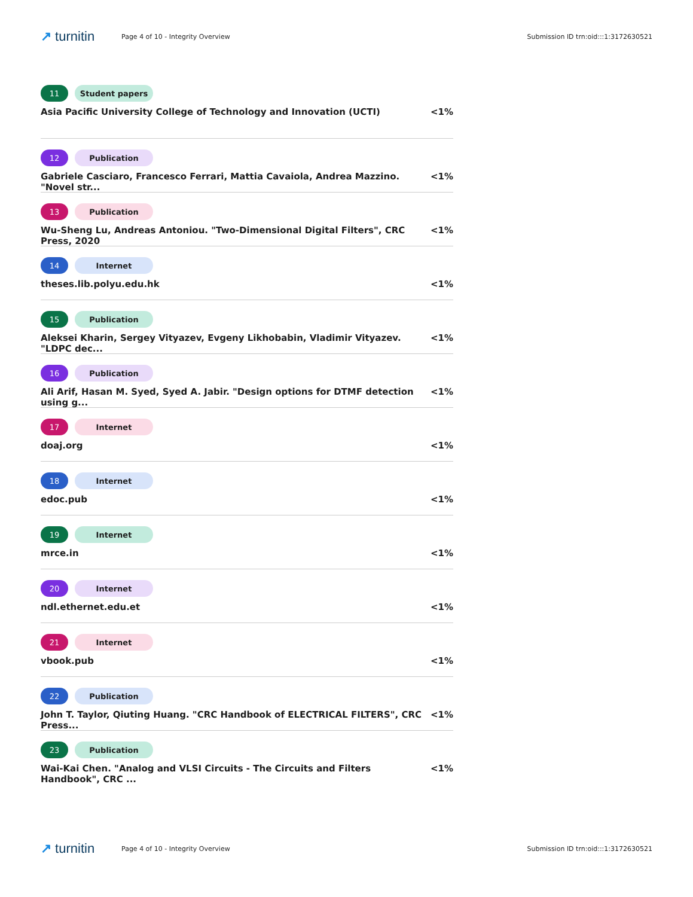↗ turnitin
Page 4 of 10 - Integrity Overview
Submission ID trn:oid:::1:3172630521
11 Student papers
Asia Pacific University College of Technology and Innovation (UCTI) <1%
12 Publication
Gabriele Casciaro, Francesco Ferrari, Mattia Cavaiola, Andrea Mazzino. "Novel str... <1%
13 Publication
Wu-Sheng Lu, Andreas Antoniou. "Two-Dimensional Digital Filters", CRC Press, 2020 <1%
14 Internet
theses.lib.polyu.edu.hk <1%
15 Publication
Aleksei Kharin, Sergey Vityazev, Evgeny Likhobabin, Vladimir Vityazev. "LDPC dec... <1%
16 Publication
Ali Arif, Hasan M. Syed, Syed A. Jabir. "Design options for DTMF detection using g... <1%
17 Internet
doaj.org <1%
18 Internet
edoc.pub <1%
19 Internet
mrce.in <1%
20 Internet
ndl.ethernet.edu.et <1%
21 Internet
vbook.pub <1%
22 Publication
John T. Taylor, Qiuting Huang. "CRC Handbook of ELECTRICAL FILTERS", CRC Press... <1%
23 Publication
Wai-Kai Chen. "Analog and VLSI Circuits - The Circuits and Filters Handbook", CRC ... <1%
↗ turnitin
Page 4 of 10 - Integrity Overview
Submission ID trn:oid:::1:3172630521